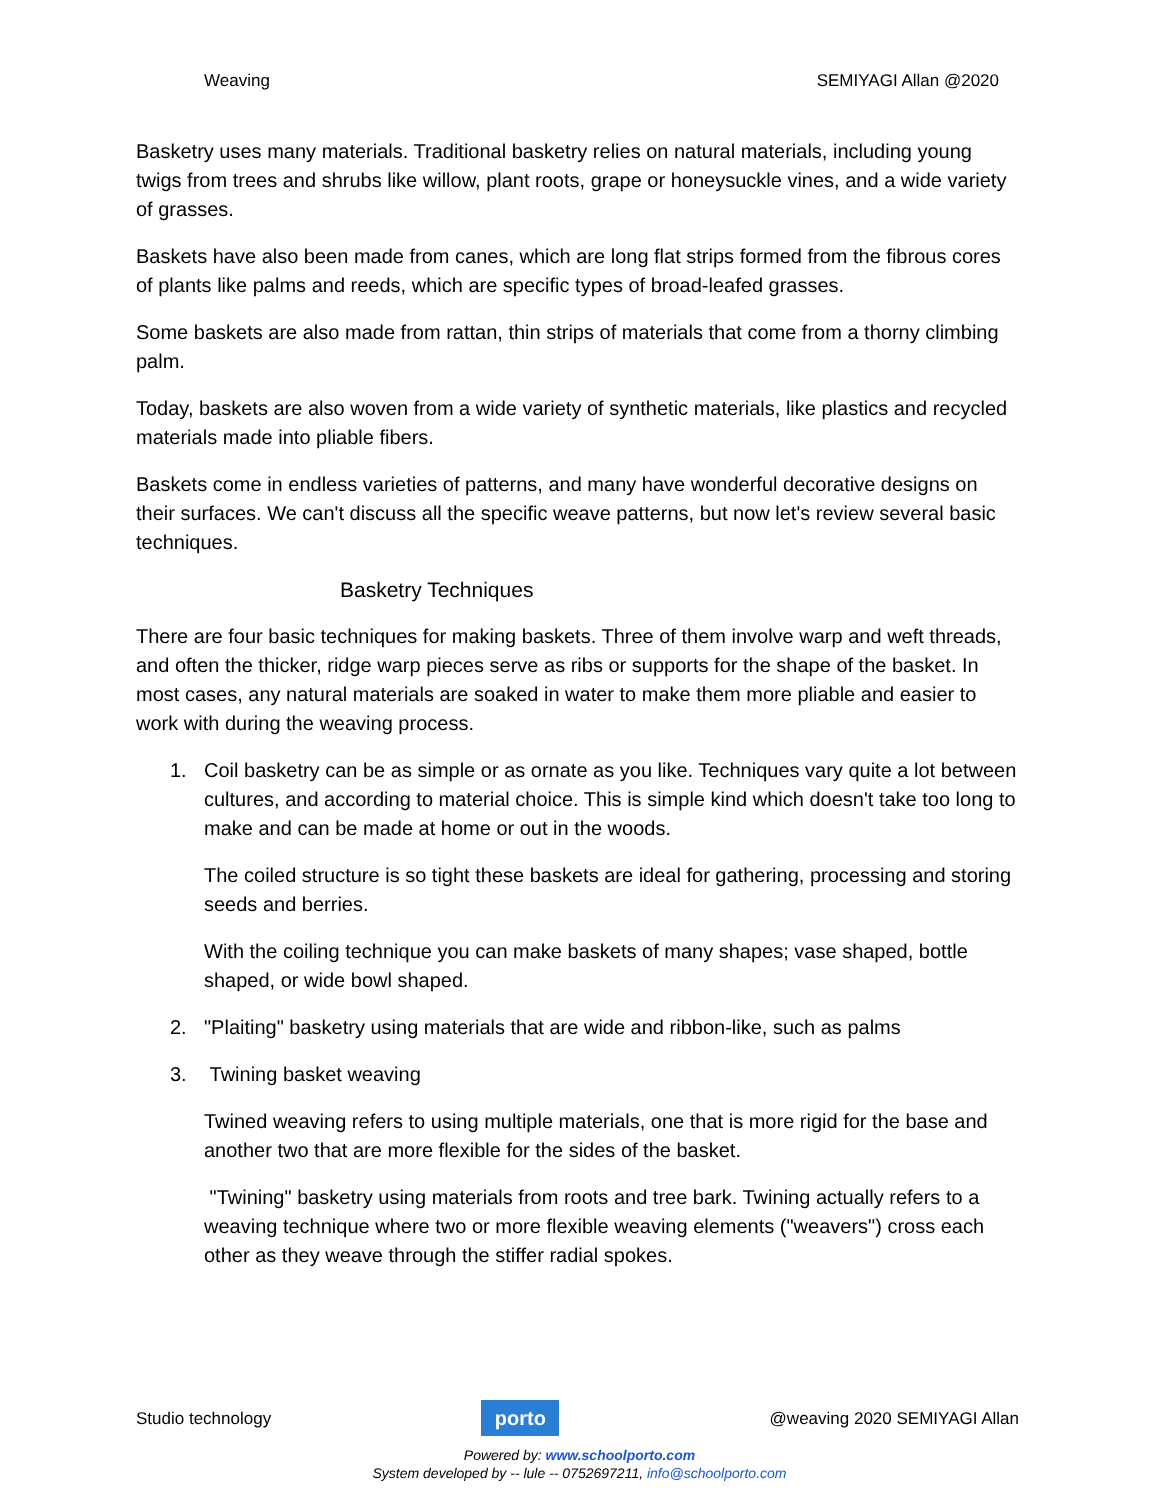Weaving SEMIYAGI Allan @2020
Basketry uses many materials. Traditional basketry relies on natural materials, including young twigs from trees and shrubs like willow, plant roots, grape or honeysuckle vines, and a wide variety of grasses.
Baskets have also been made from canes, which are long flat strips formed from the fibrous cores of plants like palms and reeds, which are specific types of broad-leafed grasses.
Some baskets are also made from rattan, thin strips of materials that come from a thorny climbing palm.
Today, baskets are also woven from a wide variety of synthetic materials, like plastics and recycled materials made into pliable fibers.
Baskets come in endless varieties of patterns, and many have wonderful decorative designs on their surfaces. We can't discuss all the specific weave patterns, but now let's review several basic techniques.
Basketry Techniques
There are four basic techniques for making baskets. Three of them involve warp and weft threads, and often the thicker, ridge warp pieces serve as ribs or supports for the shape of the basket. In most cases, any natural materials are soaked in water to make them more pliable and easier to work with during the weaving process.
1. Coil basketry can be as simple or as ornate as you like. Techniques vary quite a lot between cultures, and according to material choice. This is simple kind which doesn't take too long to make and can be made at home or out in the woods.
The coiled structure is so tight these baskets are ideal for gathering, processing and storing seeds and berries.
With the coiling technique you can make baskets of many shapes; vase shaped, bottle shaped, or wide bowl shaped.
2. "Plaiting" basketry using materials that are wide and ribbon-like, such as palms
3. Twining basket weaving
Twined weaving refers to using multiple materials, one that is more rigid for the base and another two that are more flexible for the sides of the basket.
"Twining" basketry using materials from roots and tree bark. Twining actually refers to a weaving technique where two or more flexible weaving elements ("weavers") cross each other as they weave through the stiffer radial spokes.
Studio technology
porto
@weaving 2020 SEMIYAGI Allan
Powered by: www.schoolporto.com
System developed by -- lule -- 0752697211, info@schoolporto.com